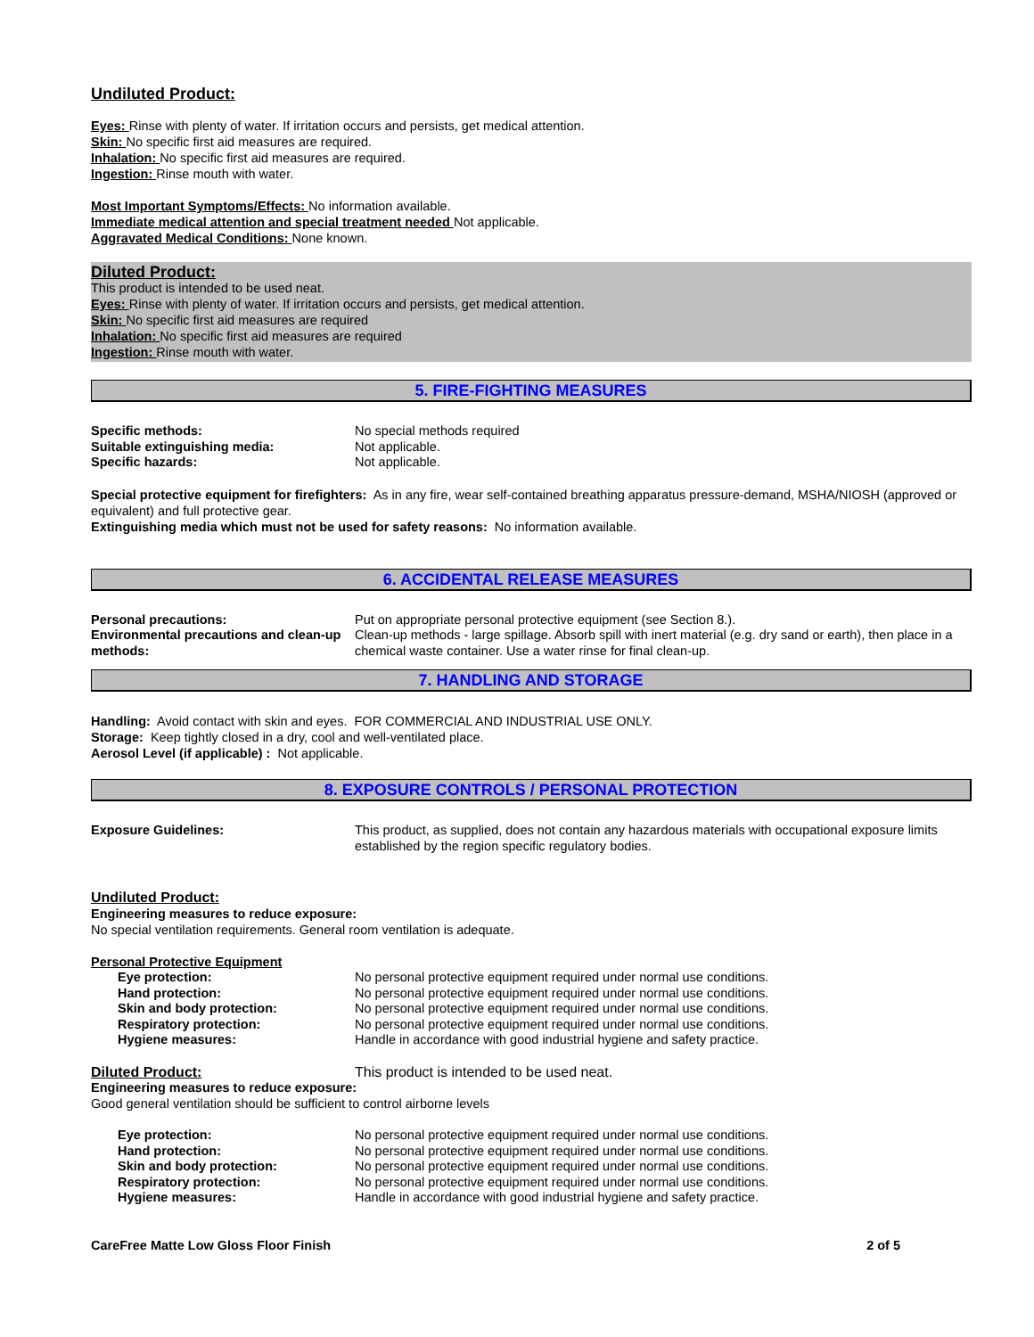Undiluted Product:
Eyes: Rinse with plenty of water. If irritation occurs and persists, get medical attention.
Skin: No specific first aid measures are required.
Inhalation: No specific first aid measures are required.
Ingestion: Rinse mouth with water.
Most Important Symptoms/Effects: No information available.
Immediate medical attention and special treatment needed Not applicable.
Aggravated Medical Conditions: None known.
Diluted Product:
This product is intended to be used neat.
Eyes: Rinse with plenty of water. If irritation occurs and persists, get medical attention.
Skin: No specific first aid measures are required
Inhalation: No specific first aid measures are required
Ingestion: Rinse mouth with water.
5. FIRE-FIGHTING MEASURES
Specific methods: No special methods required
Suitable extinguishing media: Not applicable.
Specific hazards: Not applicable.
Special protective equipment for firefighters: As in any fire, wear self-contained breathing apparatus pressure-demand, MSHA/NIOSH (approved or equivalent) and full protective gear.
Extinguishing media which must not be used for safety reasons: No information available.
6. ACCIDENTAL RELEASE MEASURES
Personal precautions: Put on appropriate personal protective equipment (see Section 8.).
Environmental precautions and clean-up methods:
Clean-up methods - large spillage. Absorb spill with inert material (e.g. dry sand or earth), then place in a chemical waste container. Use a water rinse for final clean-up.
7. HANDLING AND STORAGE
Handling: Avoid contact with skin and eyes. FOR COMMERCIAL AND INDUSTRIAL USE ONLY.
Storage: Keep tightly closed in a dry, cool and well-ventilated place.
Aerosol Level (if applicable) : Not applicable.
8. EXPOSURE CONTROLS / PERSONAL PROTECTION
Exposure Guidelines: This product, as supplied, does not contain any hazardous materials with occupational exposure limits established by the region specific regulatory bodies.
Undiluted Product:
Engineering measures to reduce exposure:
No special ventilation requirements. General room ventilation is adequate.
Personal Protective Equipment
Eye protection: No personal protective equipment required under normal use conditions.
Hand protection: No personal protective equipment required under normal use conditions.
Skin and body protection: No personal protective equipment required under normal use conditions.
Respiratory protection: No personal protective equipment required under normal use conditions.
Hygiene measures: Handle in accordance with good industrial hygiene and safety practice.
Diluted Product: This product is intended to be used neat.
Engineering measures to reduce exposure:
Good general ventilation should be sufficient to control airborne levels
Eye protection: No personal protective equipment required under normal use conditions.
Hand protection: No personal protective equipment required under normal use conditions.
Skin and body protection: No personal protective equipment required under normal use conditions.
Respiratory protection: No personal protective equipment required under normal use conditions.
Hygiene measures: Handle in accordance with good industrial hygiene and safety practice.
CareFree Matte Low Gloss Floor Finish 2 of 5